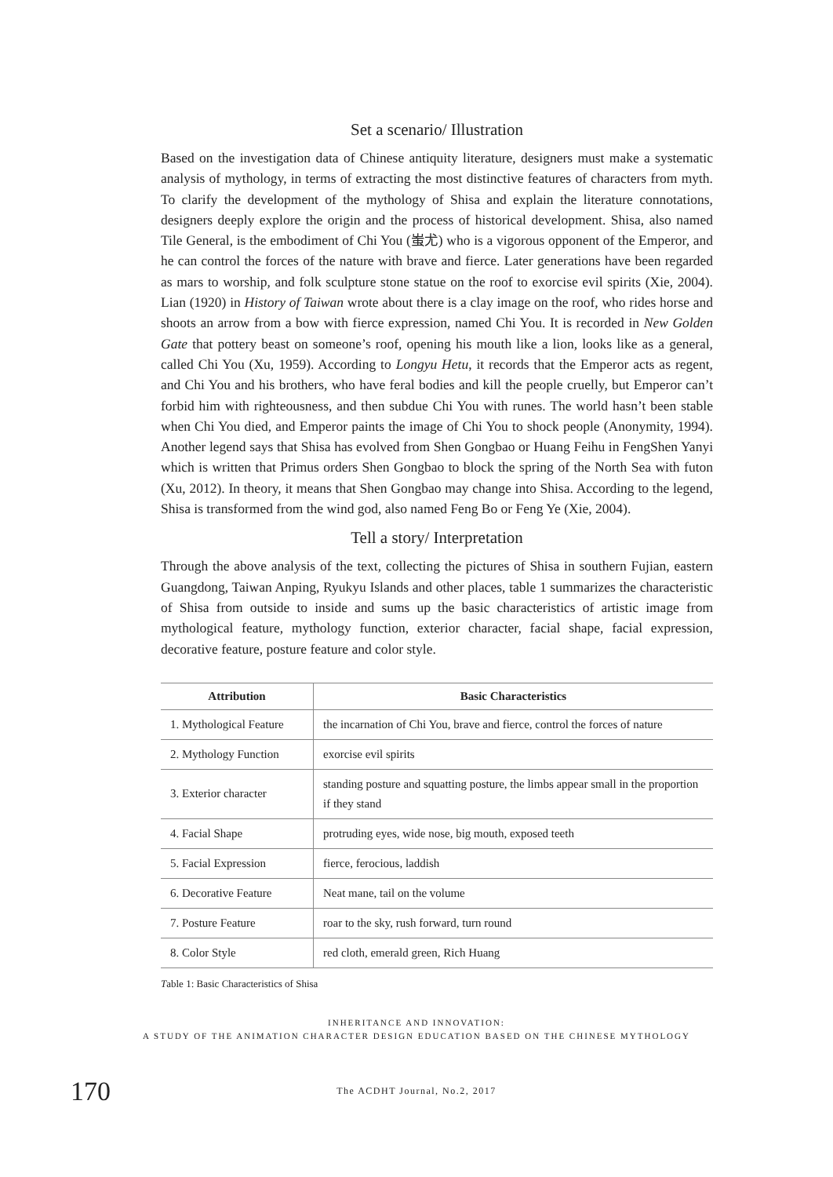Set a scenario/ Illustration
Based on the investigation data of Chinese antiquity literature, designers must make a systematic analysis of mythology, in terms of extracting the most distinctive features of characters from myth. To clarify the development of the mythology of Shisa and explain the literature connotations, designers deeply explore the origin and the process of historical development. Shisa, also named Tile General, is the embodiment of Chi You (蚩尤) who is a vigorous opponent of the Emperor, and he can control the forces of the nature with brave and fierce. Later generations have been regarded as mars to worship, and folk sculpture stone statue on the roof to exorcise evil spirits (Xie, 2004). Lian (1920) in History of Taiwan wrote about there is a clay image on the roof, who rides horse and shoots an arrow from a bow with fierce expression, named Chi You. It is recorded in New Golden Gate that pottery beast on someone’s roof, opening his mouth like a lion, looks like as a general, called Chi You (Xu, 1959). According to Longyu Hetu, it records that the Emperor acts as regent, and Chi You and his brothers, who have feral bodies and kill the people cruelly, but Emperor can’t forbid him with righteousness, and then subdue Chi You with runes. The world hasn’t been stable when Chi You died, and Emperor paints the image of Chi You to shock people (Anonymity, 1994). Another legend says that Shisa has evolved from Shen Gongbao or Huang Feihu in FengShen Yanyi which is written that Primus orders Shen Gongbao to block the spring of the North Sea with futon (Xu, 2012). In theory, it means that Shen Gongbao may change into Shisa. According to the legend, Shisa is transformed from the wind god, also named Feng Bo or Feng Ye (Xie, 2004).
Tell a story/ Interpretation
Through the above analysis of the text, collecting the pictures of Shisa in southern Fujian, eastern Guangdong, Taiwan Anping, Ryukyu Islands and other places, table 1 summarizes the characteristic of Shisa from outside to inside and sums up the basic characteristics of artistic image from mythological feature, mythology function, exterior character, facial shape, facial expression, decorative feature, posture feature and color style.
| Attribution | Basic Characteristics |
| --- | --- |
| 1. Mythological Feature | the incarnation of Chi You, brave and fierce, control the forces of nature |
| 2. Mythology Function | exorcise evil spirits |
| 3. Exterior character | standing posture and squatting posture, the limbs appear small in the proportion if they stand |
| 4. Facial Shape | protruding eyes, wide nose, big mouth, exposed teeth |
| 5. Facial Expression | fierce, ferocious, laddish |
| 6. Decorative Feature | Neat mane, tail on the volume |
| 7. Posture Feature | roar to the sky, rush forward, turn round |
| 8. Color Style | red cloth, emerald green, Rich Huang |
Table 1: Basic Characteristics of Shisa
INHERITANCE AND INNOVATION:
A STUDY OF THE ANIMATION CHARACTER DESIGN EDUCATION BASED ON THE CHINESE MYTHOLOGY
170
The ACDHT Journal, No.2, 2017